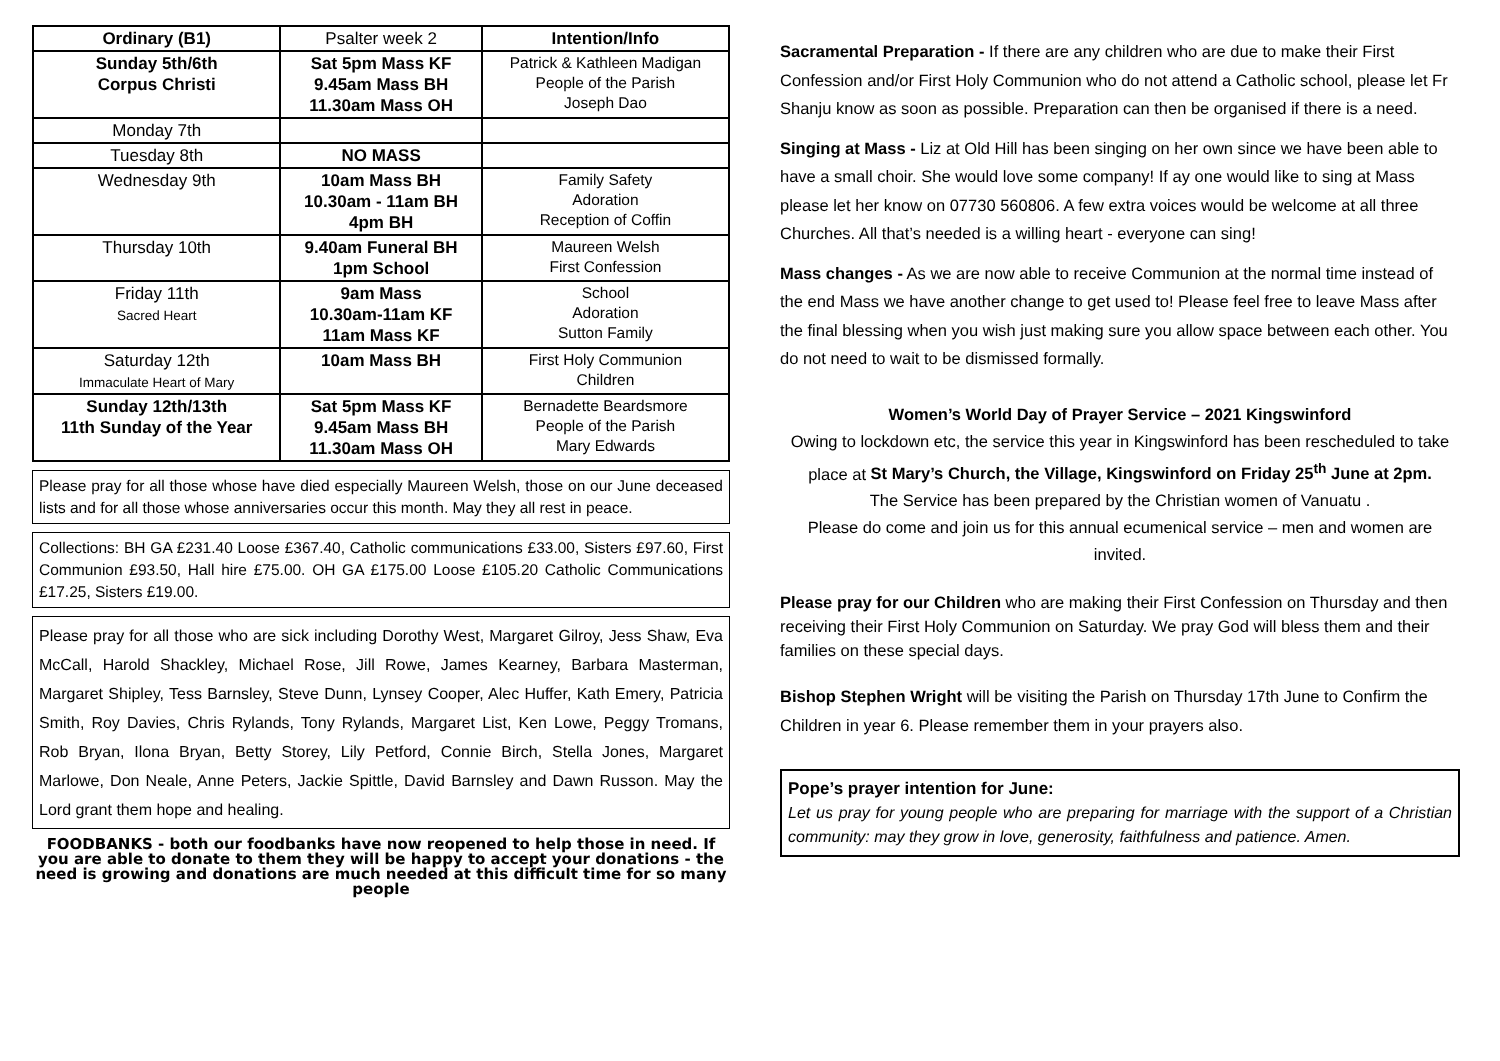| Ordinary (B1) | Psalter week 2 | Intention/Info |
| Sunday 5th/6th Corpus Christi | Sat 5pm Mass KF 9.45am Mass BH 11.30am Mass OH | Patrick & Kathleen Madigan People of the Parish Joseph Dao |
| Monday 7th | | |
| Tuesday 8th | NO MASS | |
| Wednesday 9th | 10am Mass BH 10.30am - 11am BH 4pm BH | Family Safety Adoration Reception of Coffin |
| Thursday 10th | 9.40am Funeral BH 1pm School | Maureen Welsh First Confession |
| Friday 11th Sacred Heart | 9am Mass 10.30am-11am KF 11am Mass KF | School Adoration Sutton Family |
| Saturday 12th Immaculate Heart of Mary | 10am Mass BH | First Holy Communion Children |
| Sunday 12th/13th 11th Sunday of the Year | Sat 5pm Mass KF 9.45am Mass BH 11.30am Mass OH | Bernadette Beardsmore People of the Parish Mary Edwards |
Please pray for all those whose have died especially Maureen Welsh, those on our June deceased lists and for all those whose anniversaries occur this month. May they all rest in peace.
Collections: BH GA £231.40 Loose £367.40, Catholic communications £33.00, Sisters £97.60, First Communion £93.50, Hall hire £75.00. OH GA £175.00 Loose £105.20 Catholic Communications £17.25, Sisters £19.00.
Please pray for all those who are sick including Dorothy West, Margaret Gilroy, Jess Shaw, Eva McCall, Harold Shackley, Michael Rose, Jill Rowe, James Kearney, Barbara Masterman, Margaret Shipley, Tess Barnsley, Steve Dunn, Lynsey Cooper, Alec Huffer, Kath Emery, Patricia Smith, Roy Davies, Chris Rylands, Tony Rylands, Margaret List, Ken Lowe, Peggy Tromans, Rob Bryan, Ilona Bryan, Betty Storey, Lily Petford, Connie Birch, Stella Jones, Margaret Marlowe, Don Neale, Anne Peters, Jackie Spittle, David Barnsley and Dawn Russon. May the Lord grant them hope and healing.
FOODBANKS - both our foodbanks have now reopened to help those in need. If you are able to donate to them they will be happy to accept your donations - the need is growing and donations are much needed at this difficult time for so many people
Sacramental Preparation - If there are any children who are due to make their First Confession and/or First Holy Communion who do not attend a Catholic school, please let Fr Shanju know as soon as possible. Preparation can then be organised if there is a need.
Singing at Mass - Liz at Old Hill has been singing on her own since we have been able to have a small choir. She would love some company! If ay one would like to sing at Mass please let her know on 07730 560806. A few extra voices would be welcome at all three Churches. All that’s needed is a willing heart - everyone can sing!
Mass changes - As we are now able to receive Communion at the normal time instead of the end Mass we have another change to get used to! Please feel free to leave Mass after the final blessing when you wish just making sure you allow space between each other. You do not need to wait to be dismissed formally.
Women’s World Day of Prayer Service – 2021 Kingswinford
Owing to lockdown etc, the service this year in Kingswinford has been rescheduled to take place at St Mary’s Church, the Village, Kingswinford on Friday 25<sup>th</sup> June at 2pm.
The Service has been prepared by the Christian women of Vanuatu .
Please do come and join us for this annual ecumenical service – men and women are invited.
Please pray for our Children who are making their First Confession on Thursday and then receiving their First Holy Communion on Saturday. We pray God will bless them and their families on these special days.
Bishop Stephen Wright will be visiting the Parish on Thursday 17th June to Confirm the Children in year 6. Please remember them in your prayers also.
Pope’s prayer intention for June:
Let us pray for young people who are preparing for marriage with the support of a Christian community: may they grow in love, generosity, faithfulness and patience. Amen.